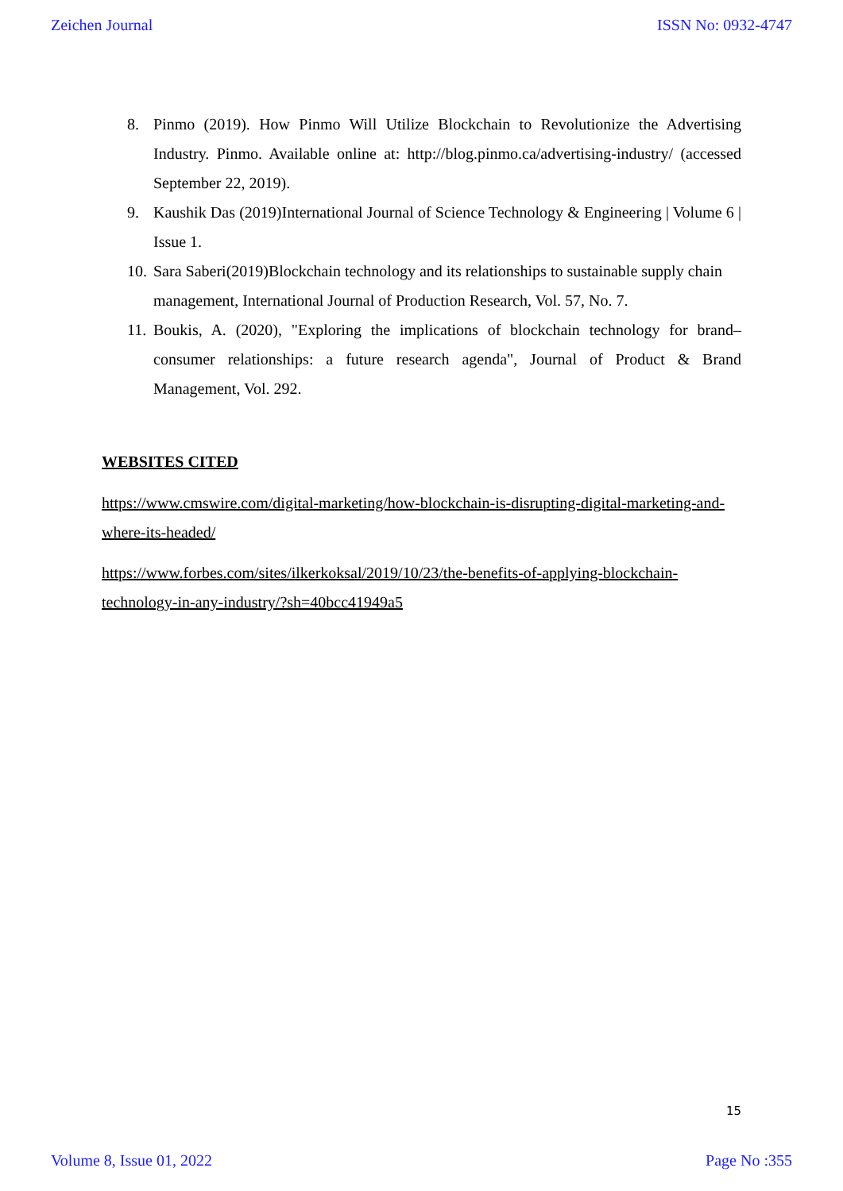Zeichen Journal ISSN No: 0932-4747
8. Pinmo (2019). How Pinmo Will Utilize Blockchain to Revolutionize the Advertising Industry. Pinmo. Available online at: http://blog.pinmo.ca/advertising-industry/ (accessed September 22, 2019).
9. Kaushik Das (2019)International Journal of Science Technology & Engineering | Volume 6 | Issue 1.
10. Sara Saberi(2019)Blockchain technology and its relationships to sustainable supply chain management, International Journal of Production Research, Vol. 57, No. 7.
11. Boukis, A. (2020), "Exploring the implications of blockchain technology for brand–consumer relationships: a future research agenda", Journal of Product & Brand Management, Vol. 292.
WEBSITES CITED
https://www.cmswire.com/digital-marketing/how-blockchain-is-disrupting-digital-marketing-and-where-its-headed/
https://www.forbes.com/sites/ilkerkoksal/2019/10/23/the-benefits-of-applying-blockchain-technology-in-any-industry/?sh=40bcc41949a5
15
Volume 8, Issue 01, 2022 Page No :355